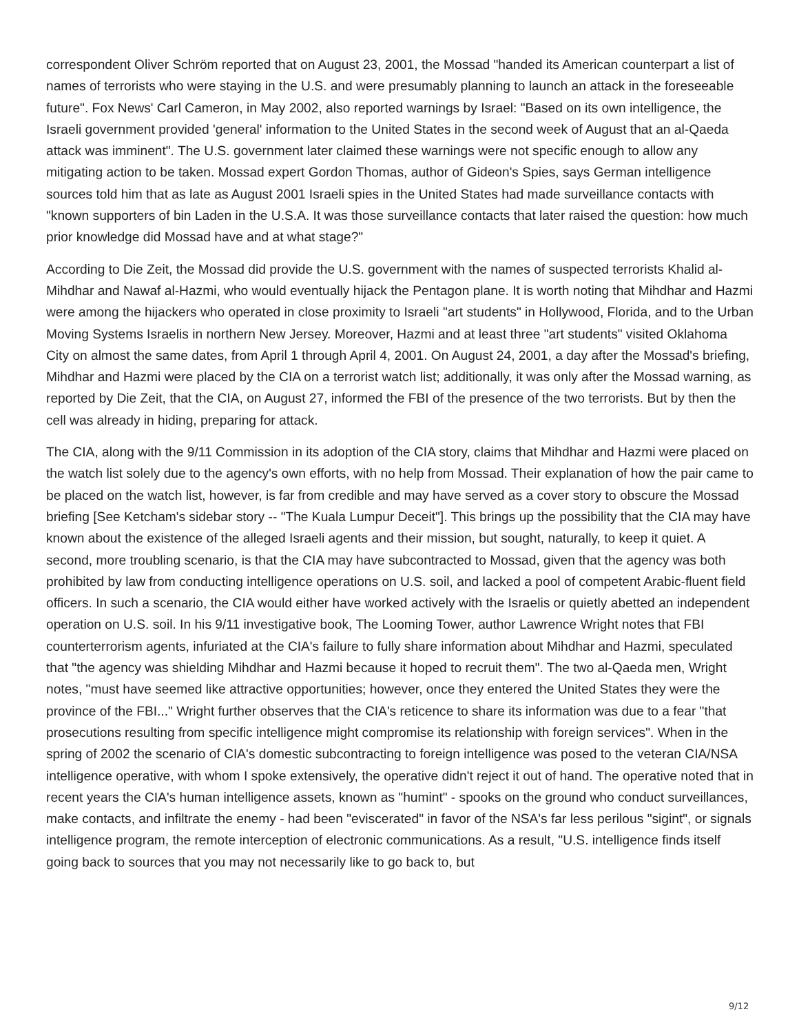correspondent Oliver Schröm reported that on August 23, 2001, the Mossad "handed its American counterpart a list of names of terrorists who were staying in the U.S. and were presumably planning to launch an attack in the foreseeable future". Fox News' Carl Cameron, in May 2002, also reported warnings by Israel: "Based on its own intelligence, the Israeli government provided 'general' information to the United States in the second week of August that an al-Qaeda attack was imminent". The U.S. government later claimed these warnings were not specific enough to allow any mitigating action to be taken. Mossad expert Gordon Thomas, author of Gideon's Spies, says German intelligence sources told him that as late as August 2001 Israeli spies in the United States had made surveillance contacts with "known supporters of bin Laden in the U.S.A. It was those surveillance contacts that later raised the question: how much prior knowledge did Mossad have and at what stage?"
According to Die Zeit, the Mossad did provide the U.S. government with the names of suspected terrorists Khalid al-Mihdhar and Nawaf al-Hazmi, who would eventually hijack the Pentagon plane. It is worth noting that Mihdhar and Hazmi were among the hijackers who operated in close proximity to Israeli "art students" in Hollywood, Florida, and to the Urban Moving Systems Israelis in northern New Jersey. Moreover, Hazmi and at least three "art students" visited Oklahoma City on almost the same dates, from April 1 through April 4, 2001. On August 24, 2001, a day after the Mossad's briefing, Mihdhar and Hazmi were placed by the CIA on a terrorist watch list; additionally, it was only after the Mossad warning, as reported by Die Zeit, that the CIA, on August 27, informed the FBI of the presence of the two terrorists. But by then the cell was already in hiding, preparing for attack.
The CIA, along with the 9/11 Commission in its adoption of the CIA story, claims that Mihdhar and Hazmi were placed on the watch list solely due to the agency's own efforts, with no help from Mossad. Their explanation of how the pair came to be placed on the watch list, however, is far from credible and may have served as a cover story to obscure the Mossad briefing [See Ketcham's sidebar story -- "The Kuala Lumpur Deceit"]. This brings up the possibility that the CIA may have known about the existence of the alleged Israeli agents and their mission, but sought, naturally, to keep it quiet. A second, more troubling scenario, is that the CIA may have subcontracted to Mossad, given that the agency was both prohibited by law from conducting intelligence operations on U.S. soil, and lacked a pool of competent Arabic-fluent field officers. In such a scenario, the CIA would either have worked actively with the Israelis or quietly abetted an independent operation on U.S. soil. In his 9/11 investigative book, The Looming Tower, author Lawrence Wright notes that FBI counterterrorism agents, infuriated at the CIA's failure to fully share information about Mihdhar and Hazmi, speculated that "the agency was shielding Mihdhar and Hazmi because it hoped to recruit them". The two al-Qaeda men, Wright notes, "must have seemed like attractive opportunities; however, once they entered the United States they were the province of the FBI..." Wright further observes that the CIA's reticence to share its information was due to a fear "that prosecutions resulting from specific intelligence might compromise its relationship with foreign services". When in the spring of 2002 the scenario of CIA's domestic subcontracting to foreign intelligence was posed to the veteran CIA/NSA intelligence operative, with whom I spoke extensively, the operative didn't reject it out of hand. The operative noted that in recent years the CIA's human intelligence assets, known as "humint" - spooks on the ground who conduct surveillances, make contacts, and infiltrate the enemy - had been "eviscerated" in favor of the NSA's far less perilous "sigint", or signals intelligence program, the remote interception of electronic communications. As a result, "U.S. intelligence finds itself going back to sources that you may not necessarily like to go back to, but
9/12